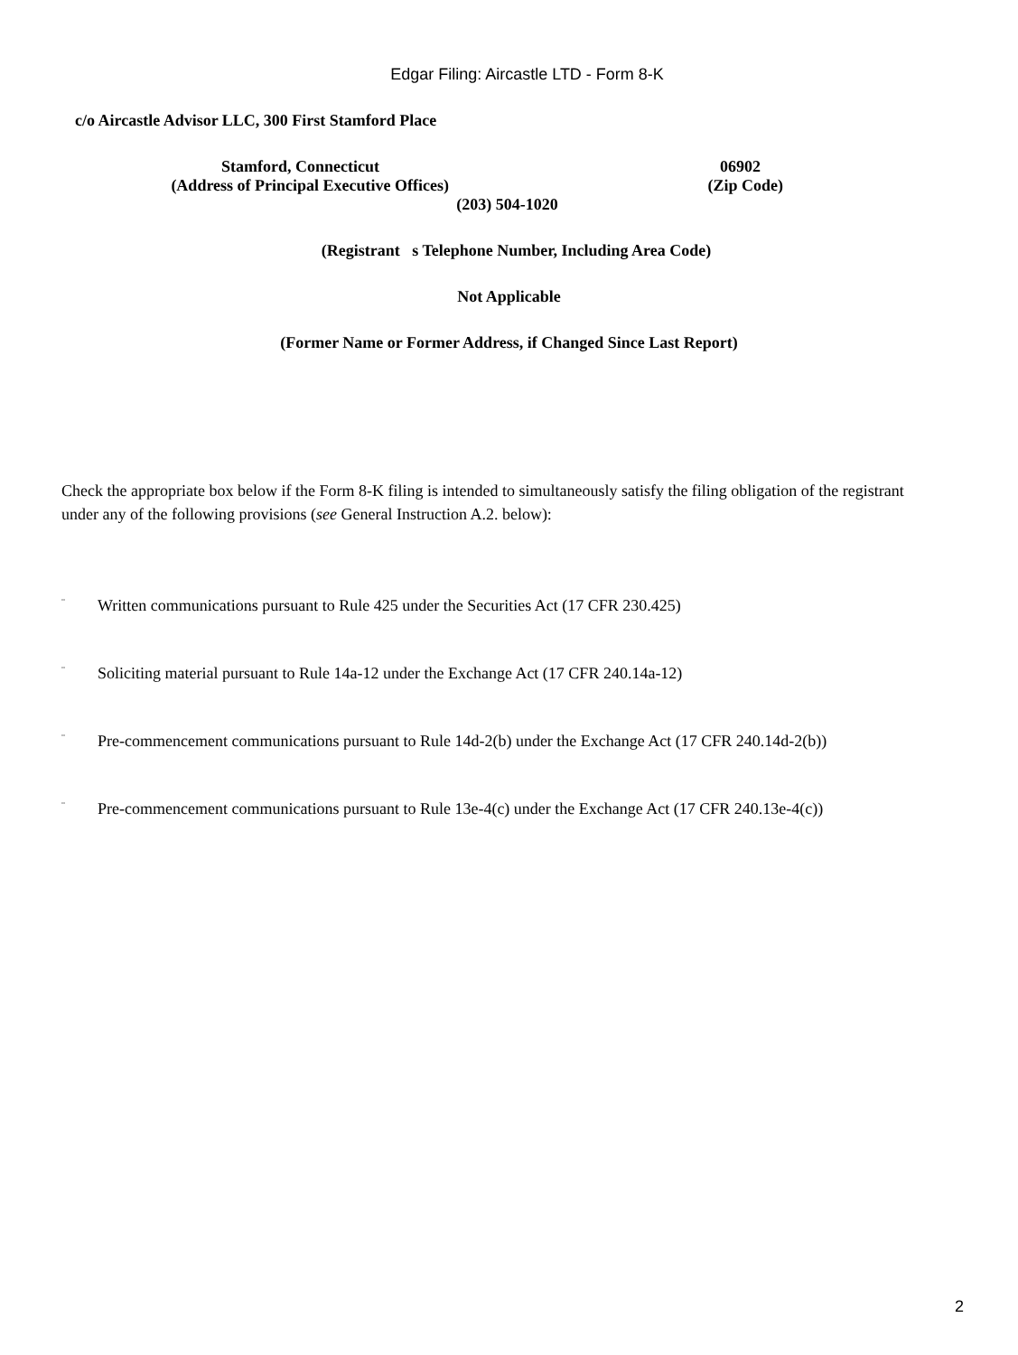Edgar Filing: Aircastle LTD - Form 8-K
c/o Aircastle Advisor LLC, 300 First Stamford Place
Stamford, Connecticut 06902
(Address of Principal Executive Offices) (Zip Code)
(203) 504-1020
(Registrant s Telephone Number, Including Area Code)
Not Applicable
(Former Name or Former Address, if Changed Since Last Report)
Check the appropriate box below if the Form 8-K filing is intended to simultaneously satisfy the filing obligation of the registrant under any of the following provisions (see General Instruction A.2. below):
¨ Written communications pursuant to Rule 425 under the Securities Act (17 CFR 230.425)
¨ Soliciting material pursuant to Rule 14a-12 under the Exchange Act (17 CFR 240.14a-12)
¨ Pre-commencement communications pursuant to Rule 14d-2(b) under the Exchange Act (17 CFR 240.14d-2(b))
¨ Pre-commencement communications pursuant to Rule 13e-4(c) under the Exchange Act (17 CFR 240.13e-4(c))
2